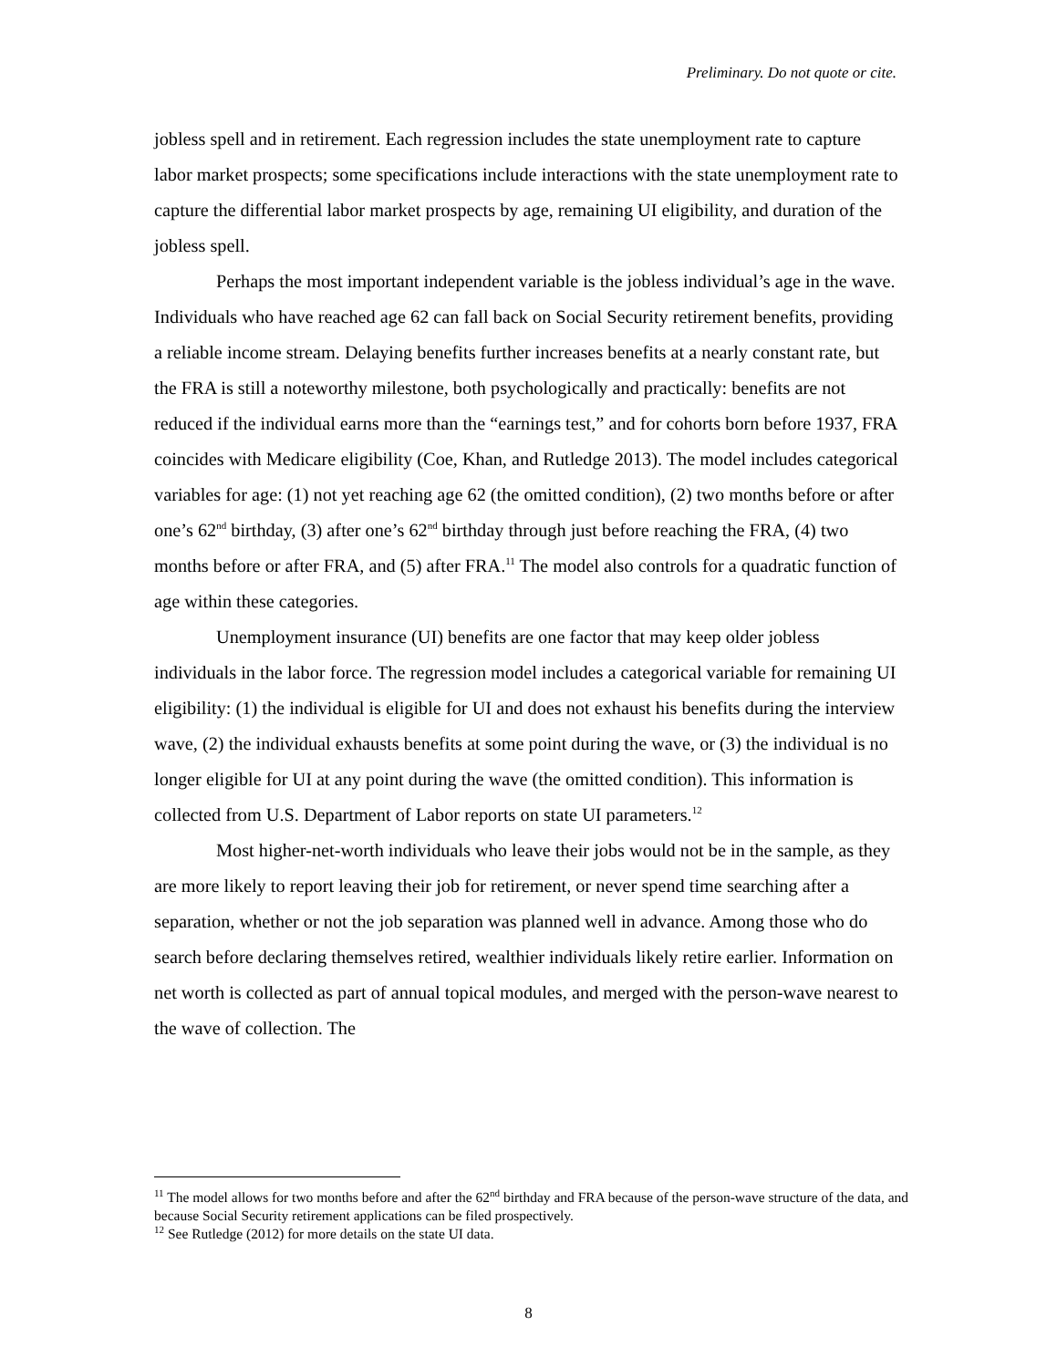Preliminary. Do not quote or cite.
jobless spell and in retirement. Each regression includes the state unemployment rate to capture labor market prospects; some specifications include interactions with the state unemployment rate to capture the differential labor market prospects by age, remaining UI eligibility, and duration of the jobless spell.
Perhaps the most important independent variable is the jobless individual’s age in the wave. Individuals who have reached age 62 can fall back on Social Security retirement benefits, providing a reliable income stream. Delaying benefits further increases benefits at a nearly constant rate, but the FRA is still a noteworthy milestone, both psychologically and practically: benefits are not reduced if the individual earns more than the “earnings test,” and for cohorts born before 1937, FRA coincides with Medicare eligibility (Coe, Khan, and Rutledge 2013). The model includes categorical variables for age: (1) not yet reaching age 62 (the omitted condition), (2) two months before or after one’s 62<sup>nd</sup> birthday, (3) after one’s 62<sup>nd</sup> birthday through just before reaching the FRA, (4) two months before or after FRA, and (5) after FRA.<sup>11</sup> The model also controls for a quadratic function of age within these categories.
Unemployment insurance (UI) benefits are one factor that may keep older jobless individuals in the labor force. The regression model includes a categorical variable for remaining UI eligibility: (1) the individual is eligible for UI and does not exhaust his benefits during the interview wave, (2) the individual exhausts benefits at some point during the wave, or (3) the individual is no longer eligible for UI at any point during the wave (the omitted condition). This information is collected from U.S. Department of Labor reports on state UI parameters.<sup>12</sup>
Most higher-net-worth individuals who leave their jobs would not be in the sample, as they are more likely to report leaving their job for retirement, or never spend time searching after a separation, whether or not the job separation was planned well in advance. Among those who do search before declaring themselves retired, wealthier individuals likely retire earlier. Information on net worth is collected as part of annual topical modules, and merged with the person-wave nearest to the wave of collection. The
<sup>11</sup> The model allows for two months before and after the 62<sup>nd</sup> birthday and FRA because of the person-wave structure of the data, and because Social Security retirement applications can be filed prospectively.
<sup>12</sup> See Rutledge (2012) for more details on the state UI data.
8